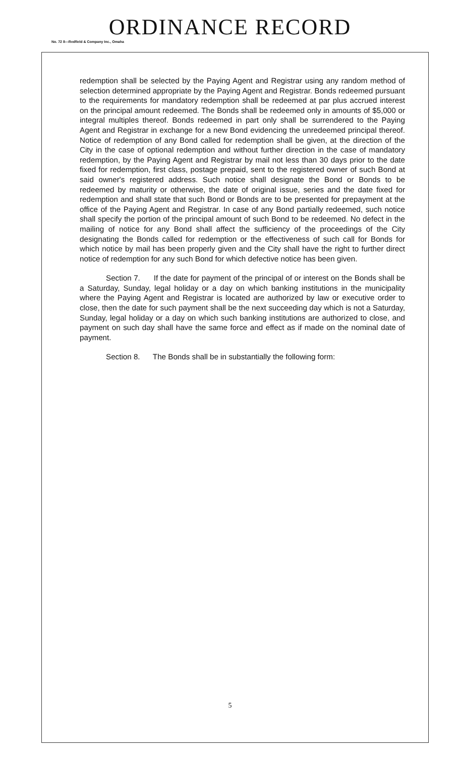ORDINANCE RECORD
No. 72 8—Redfield & Company Inc., Omaha
redemption shall be selected by the Paying Agent and Registrar using any random method of selection determined appropriate by the Paying Agent and Registrar. Bonds redeemed pursuant to the requirements for mandatory redemption shall be redeemed at par plus accrued interest on the principal amount redeemed. The Bonds shall be redeemed only in amounts of $5,000 or integral multiples thereof. Bonds redeemed in part only shall be surrendered to the Paying Agent and Registrar in exchange for a new Bond evidencing the unredeemed principal thereof. Notice of redemption of any Bond called for redemption shall be given, at the direction of the City in the case of optional redemption and without further direction in the case of mandatory redemption, by the Paying Agent and Registrar by mail not less than 30 days prior to the date fixed for redemption, first class, postage prepaid, sent to the registered owner of such Bond at said owner's registered address. Such notice shall designate the Bond or Bonds to be redeemed by maturity or otherwise, the date of original issue, series and the date fixed for redemption and shall state that such Bond or Bonds are to be presented for prepayment at the office of the Paying Agent and Registrar. In case of any Bond partially redeemed, such notice shall specify the portion of the principal amount of such Bond to be redeemed. No defect in the mailing of notice for any Bond shall affect the sufficiency of the proceedings of the City designating the Bonds called for redemption or the effectiveness of such call for Bonds for which notice by mail has been properly given and the City shall have the right to further direct notice of redemption for any such Bond for which defective notice has been given.
Section 7. If the date for payment of the principal of or interest on the Bonds shall be a Saturday, Sunday, legal holiday or a day on which banking institutions in the municipality where the Paying Agent and Registrar is located are authorized by law or executive order to close, then the date for such payment shall be the next succeeding day which is not a Saturday, Sunday, legal holiday or a day on which such banking institutions are authorized to close, and payment on such day shall have the same force and effect as if made on the nominal date of payment.
Section 8. The Bonds shall be in substantially the following form:
5